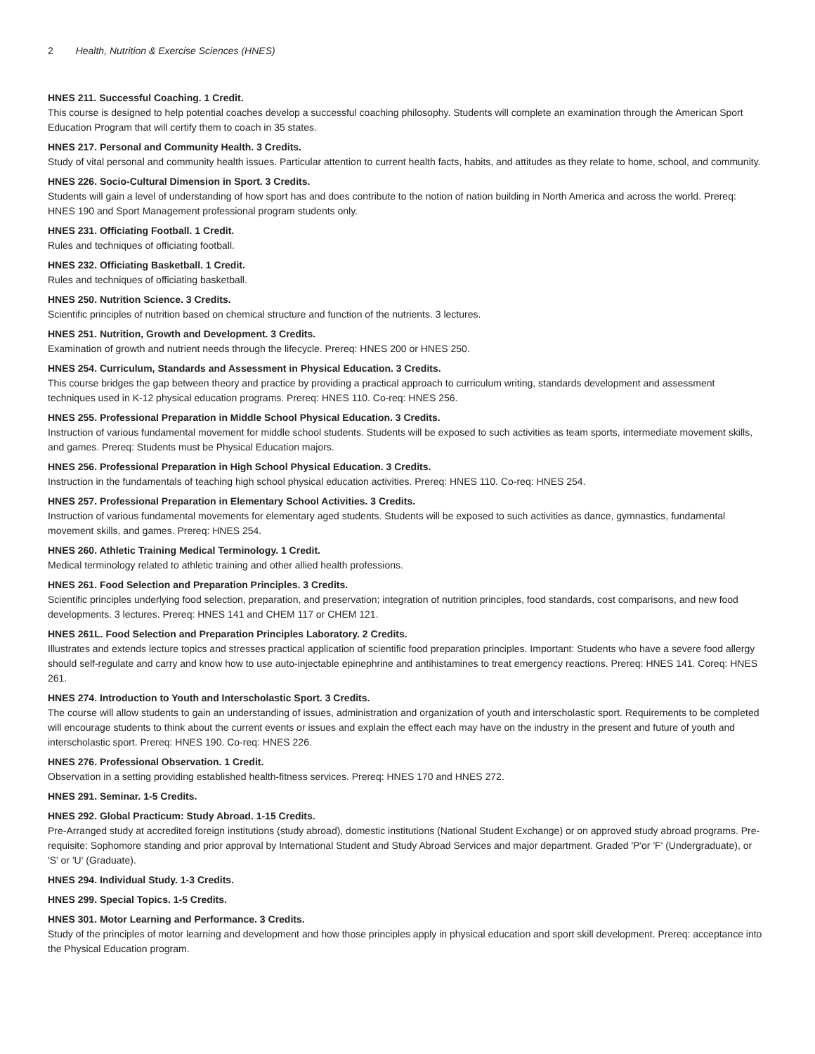2 Health, Nutrition & Exercise Sciences (HNES)
HNES 211. Successful Coaching. 1 Credit.
This course is designed to help potential coaches develop a successful coaching philosophy. Students will complete an examination through the American Sport Education Program that will certify them to coach in 35 states.
HNES 217. Personal and Community Health. 3 Credits.
Study of vital personal and community health issues. Particular attention to current health facts, habits, and attitudes as they relate to home, school, and community.
HNES 226. Socio-Cultural Dimension in Sport. 3 Credits.
Students will gain a level of understanding of how sport has and does contribute to the notion of nation building in North America and across the world. Prereq: HNES 190 and Sport Management professional program students only.
HNES 231. Officiating Football. 1 Credit.
Rules and techniques of officiating football.
HNES 232. Officiating Basketball. 1 Credit.
Rules and techniques of officiating basketball.
HNES 250. Nutrition Science. 3 Credits.
Scientific principles of nutrition based on chemical structure and function of the nutrients. 3 lectures.
HNES 251. Nutrition, Growth and Development. 3 Credits.
Examination of growth and nutrient needs through the lifecycle. Prereq: HNES 200 or HNES 250.
HNES 254. Curriculum, Standards and Assessment in Physical Education. 3 Credits.
This course bridges the gap between theory and practice by providing a practical approach to curriculum writing, standards development and assessment techniques used in K-12 physical education programs. Prereq: HNES 110. Co-req: HNES 256.
HNES 255. Professional Preparation in Middle School Physical Education. 3 Credits.
Instruction of various fundamental movement for middle school students. Students will be exposed to such activities as team sports, intermediate movement skills, and games. Prereq: Students must be Physical Education majors.
HNES 256. Professional Preparation in High School Physical Education. 3 Credits.
Instruction in the fundamentals of teaching high school physical education activities. Prereq: HNES 110. Co-req: HNES 254.
HNES 257. Professional Preparation in Elementary School Activities. 3 Credits.
Instruction of various fundamental movements for elementary aged students. Students will be exposed to such activities as dance, gymnastics, fundamental movement skills, and games. Prereq: HNES 254.
HNES 260. Athletic Training Medical Terminology. 1 Credit.
Medical terminology related to athletic training and other allied health professions.
HNES 261. Food Selection and Preparation Principles. 3 Credits.
Scientific principles underlying food selection, preparation, and preservation; integration of nutrition principles, food standards, cost comparisons, and new food developments. 3 lectures. Prereq: HNES 141 and CHEM 117 or CHEM 121.
HNES 261L. Food Selection and Preparation Principles Laboratory. 2 Credits.
Illustrates and extends lecture topics and stresses practical application of scientific food preparation principles. Important: Students who have a severe food allergy should self-regulate and carry and know how to use auto-injectable epinephrine and antihistamines to treat emergency reactions. Prereq: HNES 141. Coreq: HNES 261.
HNES 274. Introduction to Youth and Interscholastic Sport. 3 Credits.
The course will allow students to gain an understanding of issues, administration and organization of youth and interscholastic sport. Requirements to be completed will encourage students to think about the current events or issues and explain the effect each may have on the industry in the present and future of youth and interscholastic sport. Prereq: HNES 190. Co-req: HNES 226.
HNES 276. Professional Observation. 1 Credit.
Observation in a setting providing established health-fitness services. Prereq: HNES 170 and HNES 272.
HNES 291. Seminar. 1-5 Credits.
HNES 292. Global Practicum: Study Abroad. 1-15 Credits.
Pre-Arranged study at accredited foreign institutions (study abroad), domestic institutions (National Student Exchange) or on approved study abroad programs. Pre-requisite: Sophomore standing and prior approval by International Student and Study Abroad Services and major department. Graded 'P'or 'F' (Undergraduate), or 'S' or 'U' (Graduate).
HNES 294. Individual Study. 1-3 Credits.
HNES 299. Special Topics. 1-5 Credits.
HNES 301. Motor Learning and Performance. 3 Credits.
Study of the principles of motor learning and development and how those principles apply in physical education and sport skill development. Prereq: acceptance into the Physical Education program.